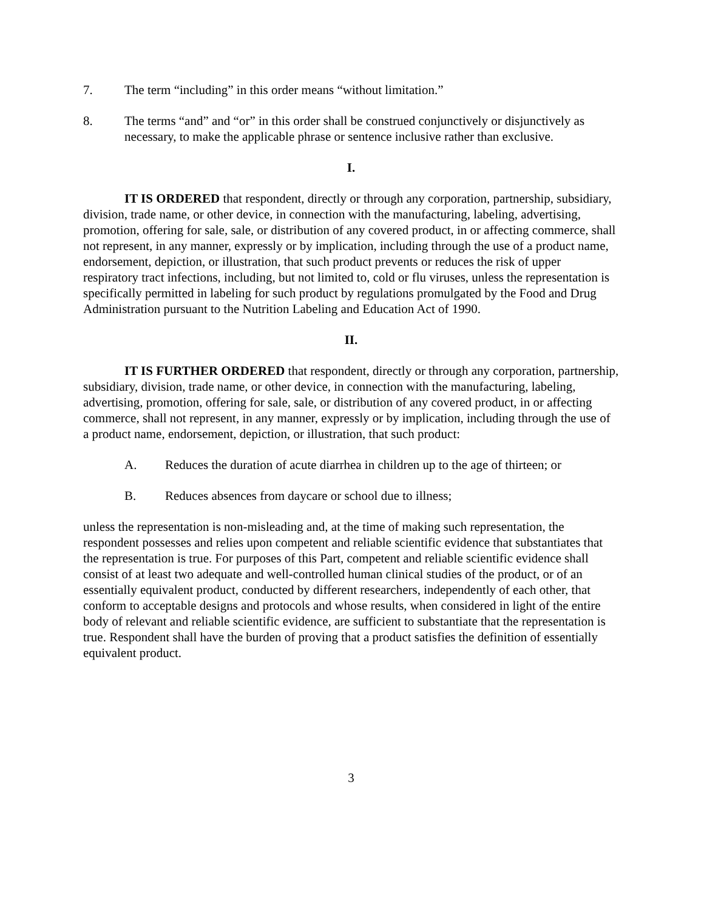7. The term “including” in this order means “without limitation.”
8. The terms “and” and “or” in this order shall be construed conjunctively or disjunctively as necessary, to make the applicable phrase or sentence inclusive rather than exclusive.
I.
IT IS ORDERED that respondent, directly or through any corporation, partnership, subsidiary, division, trade name, or other device, in connection with the manufacturing, labeling, advertising, promotion, offering for sale, sale, or distribution of any covered product, in or affecting commerce, shall not represent, in any manner, expressly or by implication, including through the use of a product name, endorsement, depiction, or illustration, that such product prevents or reduces the risk of upper respiratory tract infections, including, but not limited to, cold or flu viruses, unless the representation is specifically permitted in labeling for such product by regulations promulgated by the Food and Drug Administration pursuant to the Nutrition Labeling and Education Act of 1990.
II.
IT IS FURTHER ORDERED that respondent, directly or through any corporation, partnership, subsidiary, division, trade name, or other device, in connection with the manufacturing, labeling, advertising, promotion, offering for sale, sale, or distribution of any covered product, in or affecting commerce, shall not represent, in any manner, expressly or by implication, including through the use of a product name, endorsement, depiction, or illustration, that such product:
A. Reduces the duration of acute diarrhea in children up to the age of thirteen; or
B. Reduces absences from daycare or school due to illness;
unless the representation is non-misleading and, at the time of making such representation, the respondent possesses and relies upon competent and reliable scientific evidence that substantiates that the representation is true. For purposes of this Part, competent and reliable scientific evidence shall consist of at least two adequate and well-controlled human clinical studies of the product, or of an essentially equivalent product, conducted by different researchers, independently of each other, that conform to acceptable designs and protocols and whose results, when considered in light of the entire body of relevant and reliable scientific evidence, are sufficient to substantiate that the representation is true. Respondent shall have the burden of proving that a product satisfies the definition of essentially equivalent product.
3